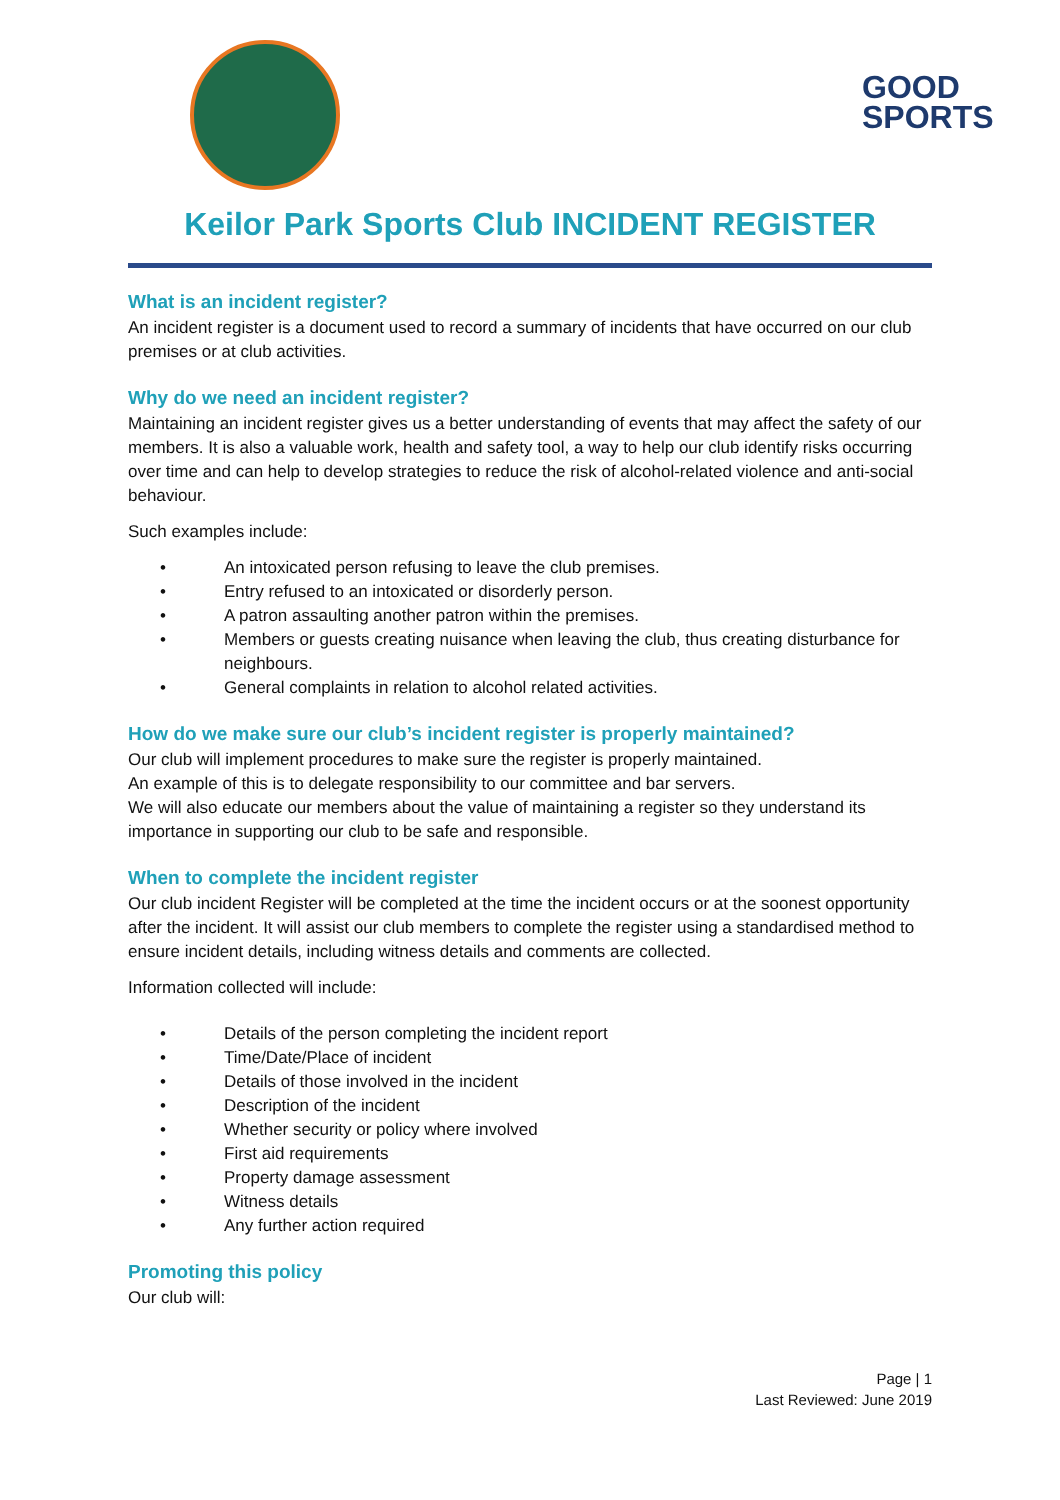GOOD
SPORTS
Keilor Park Sports Club INCIDENT REGISTER
What is an incident register?
An incident register is a document used to record a summary of incidents that have occurred on our club premises or at club activities.
Why do we need an incident register?
Maintaining an incident register gives us a better understanding of events that may affect the safety of our members. It is also a valuable work, health and safety tool, a way to help our club identify risks occurring over time and can help to develop strategies to reduce the risk of alcohol-related violence and anti-social behaviour.
Such examples include:
• An intoxicated person refusing to leave the club premises.
• Entry refused to an intoxicated or disorderly person.
• A patron assaulting another patron within the premises.
• Members or guests creating nuisance when leaving the club, thus creating disturbance for neighbours.
• General complaints in relation to alcohol related activities.
How do we make sure our club’s incident register is properly maintained?
Our club will implement procedures to make sure the register is properly maintained.
An example of this is to delegate responsibility to our committee and bar servers.
We will also educate our members about the value of maintaining a register so they understand its importance in supporting our club to be safe and responsible.
When to complete the incident register
Our club incident Register will be completed at the time the incident occurs or at the soonest opportunity after the incident. It will assist our club members to complete the register using a standardised method to ensure incident details, including witness details and comments are collected.
Information collected will include:
• Details of the person completing the incident report
• Time/Date/Place of incident
• Details of those involved in the incident
• Description of the incident
• Whether security or policy where involved
• First aid requirements
• Property damage assessment
• Witness details
• Any further action required
Promoting this policy
Our club will:
Page | 1
Last Reviewed: June 2019